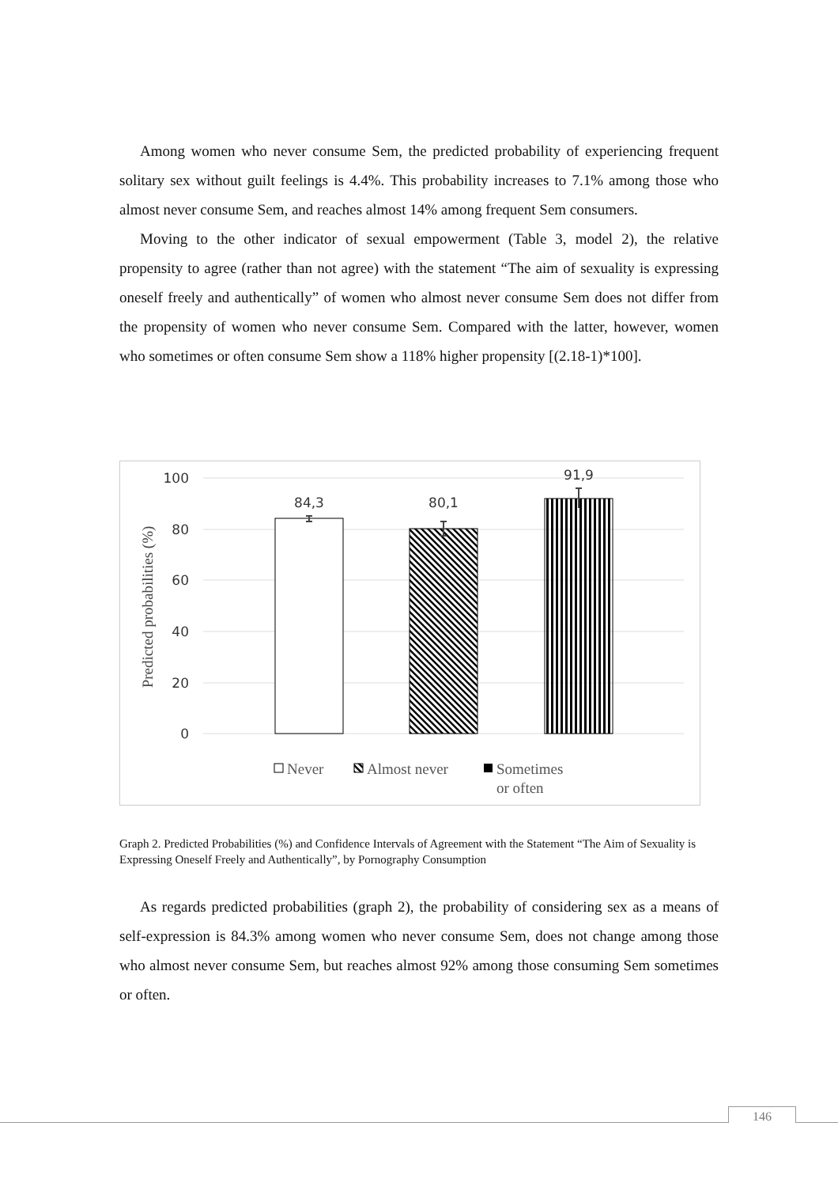Among women who never consume Sem, the predicted probability of experiencing frequent solitary sex without guilt feelings is 4.4%. This probability increases to 7.1% among those who almost never consume Sem, and reaches almost 14% among frequent Sem consumers.
Moving to the other indicator of sexual empowerment (Table 3, model 2), the relative propensity to agree (rather than not agree) with the statement “The aim of sexuality is expressing oneself freely and authentically” of women who almost never consume Sem does not differ from the propensity of women who never consume Sem. Compared with the latter, however, women who sometimes or often consume Sem show a 118% higher propensity [(2.18-1)*100].
100
80
60
40
20
0
Predicted probabilities (%)
84,3
80,1
91,9
Never
Almost never
Sometimes
or often
Graph 2. Predicted Probabilities (%) and Confidence Intervals of Agreement with the Statement “The Aim of Sexuality is Expressing Oneself Freely and Authentically”, by Pornography Consumption
As regards predicted probabilities (graph 2), the probability of considering sex as a means of self-expression is 84.3% among women who never consume Sem, does not change among those who almost never consume Sem, but reaches almost 92% among those consuming Sem sometimes or often.
146